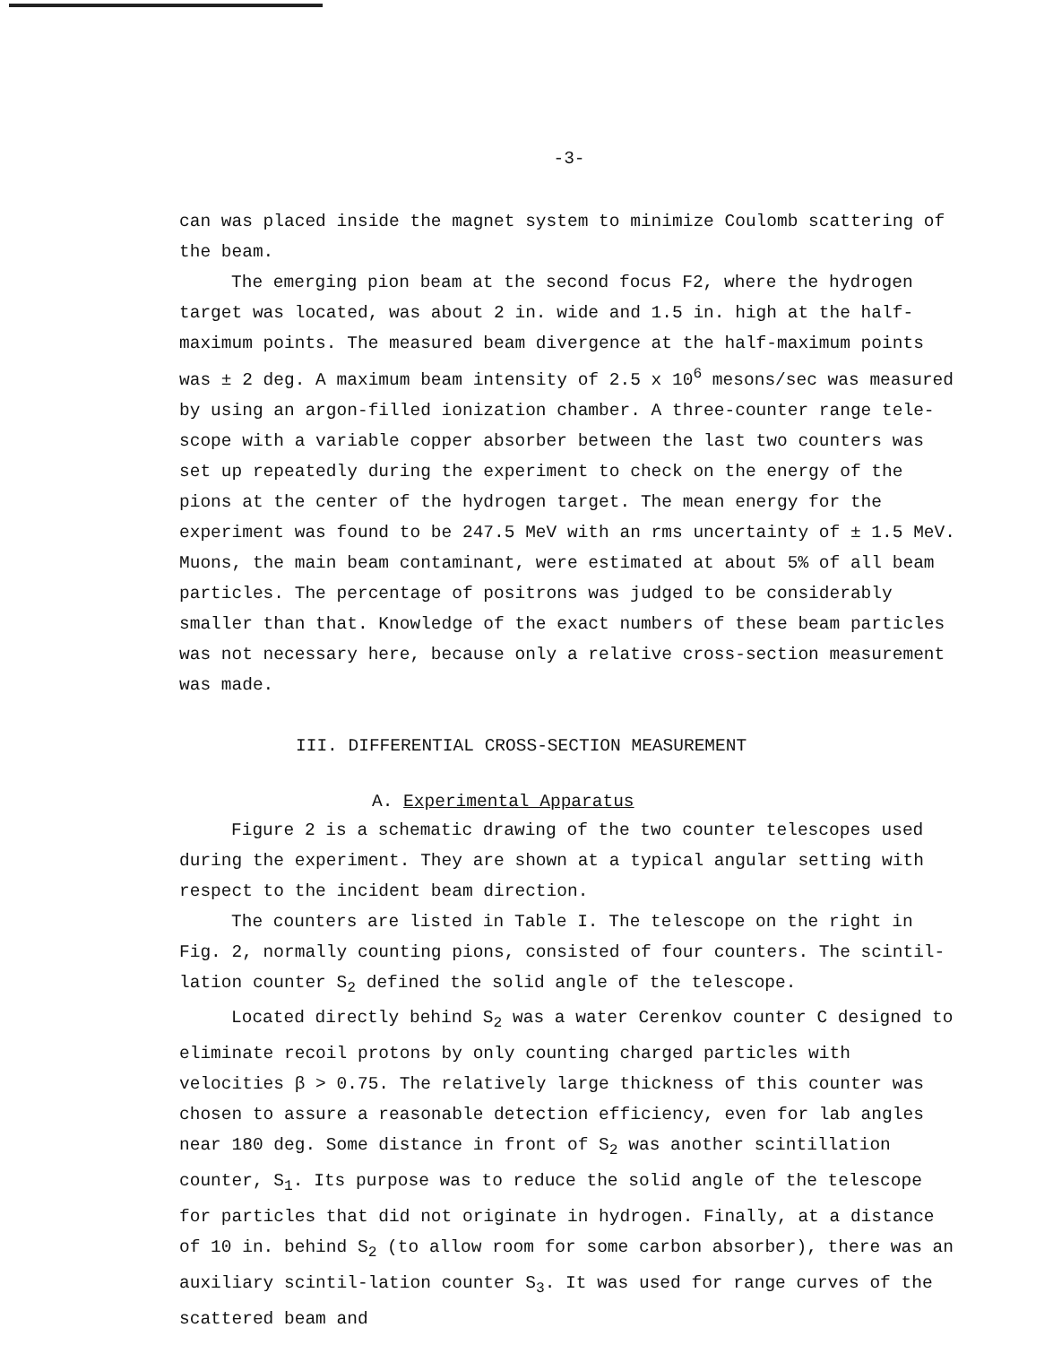-3-
can was placed inside the magnet system to minimize Coulomb scattering of the beam.
The emerging pion beam at the second focus F2, where the hydrogen target was located, was about 2 in. wide and 1.5 in. high at the half-maximum points. The measured beam divergence at the half-maximum points was ± 2 deg. A maximum beam intensity of 2.5 x 10<sup>6</sup> mesons/sec was measured by using an argon-filled ionization chamber. A three-counter range tele-scope with a variable copper absorber between the last two counters was set up repeatedly during the experiment to check on the energy of the pions at the center of the hydrogen target. The mean energy for the experiment was found to be 247.5 MeV with an rms uncertainty of ± 1.5 MeV. Muons, the main beam contaminant, were estimated at about 5% of all beam particles. The percentage of positrons was judged to be considerably smaller than that. Knowledge of the exact numbers of these beam particles was not necessary here, because only a relative cross-section measurement was made.
III. DIFFERENTIAL CROSS-SECTION MEASUREMENT
A. Experimental Apparatus
Figure 2 is a schematic drawing of the two counter telescopes used during the experiment. They are shown at a typical angular setting with respect to the incident beam direction.
The counters are listed in Table I. The telescope on the right in Fig. 2, normally counting pions, consisted of four counters. The scintil-lation counter S<sub>2</sub> defined the solid angle of the telescope.
Located directly behind S<sub>2</sub> was a water Cerenkov counter C designed to eliminate recoil protons by only counting charged particles with velocities β > 0.75. The relatively large thickness of this counter was chosen to assure a reasonable detection efficiency, even for lab angles near 180 deg. Some distance in front of S<sub>2</sub> was another scintillation counter, S<sub>1</sub>. Its purpose was to reduce the solid angle of the telescope for particles that did not originate in hydrogen. Finally, at a distance of 10 in. behind S<sub>2</sub> (to allow room for some carbon absorber), there was an auxiliary scintil-lation counter S<sub>3</sub>. It was used for range curves of the scattered beam and